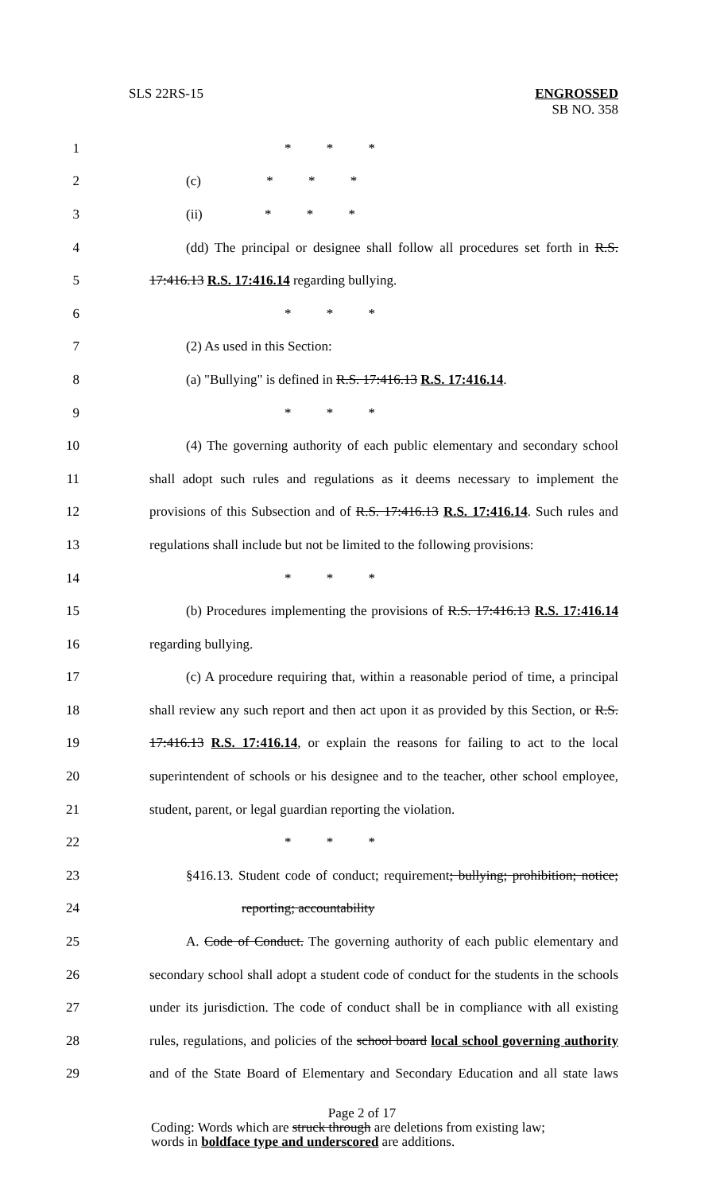SLS 22RS-15 ENGROSSED
SB NO. 358
1 * * *
2 (c) * * *
3 (ii) * * *
4 (dd) The principal or designee shall follow all procedures set forth in R.S.
5 17:416.13 R.S. 17:416.14 regarding bullying.
6 * * *
7 (2) As used in this Section:
8 (a) "Bullying" is defined in R.S. 17:416.13 R.S. 17:416.14.
9 * * *
10 (4) The governing authority of each public elementary and secondary school
11 shall adopt such rules and regulations as it deems necessary to implement the
12 provisions of this Subsection and of R.S. 17:416.13 R.S. 17:416.14. Such rules and
13 regulations shall include but not be limited to the following provisions:
14 * * *
15 (b) Procedures implementing the provisions of R.S. 17:416.13 R.S. 17:416.14
16 regarding bullying.
17 (c) A procedure requiring that, within a reasonable period of time, a principal
18 shall review any such report and then act upon it as provided by this Section, or R.S.
19 17:416.13 R.S. 17:416.14, or explain the reasons for failing to act to the local
20 superintendent of schools or his designee and to the teacher, other school employee,
21 student, parent, or legal guardian reporting the violation.
22 * * *
23 §416.13. Student code of conduct; requirement; bullying; prohibition; notice;
24 reporting; accountability
25 A. Code of Conduct. The governing authority of each public elementary and
26 secondary school shall adopt a student code of conduct for the students in the schools
27 under its jurisdiction. The code of conduct shall be in compliance with all existing
28 rules, regulations, and policies of the school board local school governing authority
29 and of the State Board of Elementary and Secondary Education and all state laws
Page 2 of 17
Coding: Words which are struck through are deletions from existing law;
words in boldface type and underscored are additions.